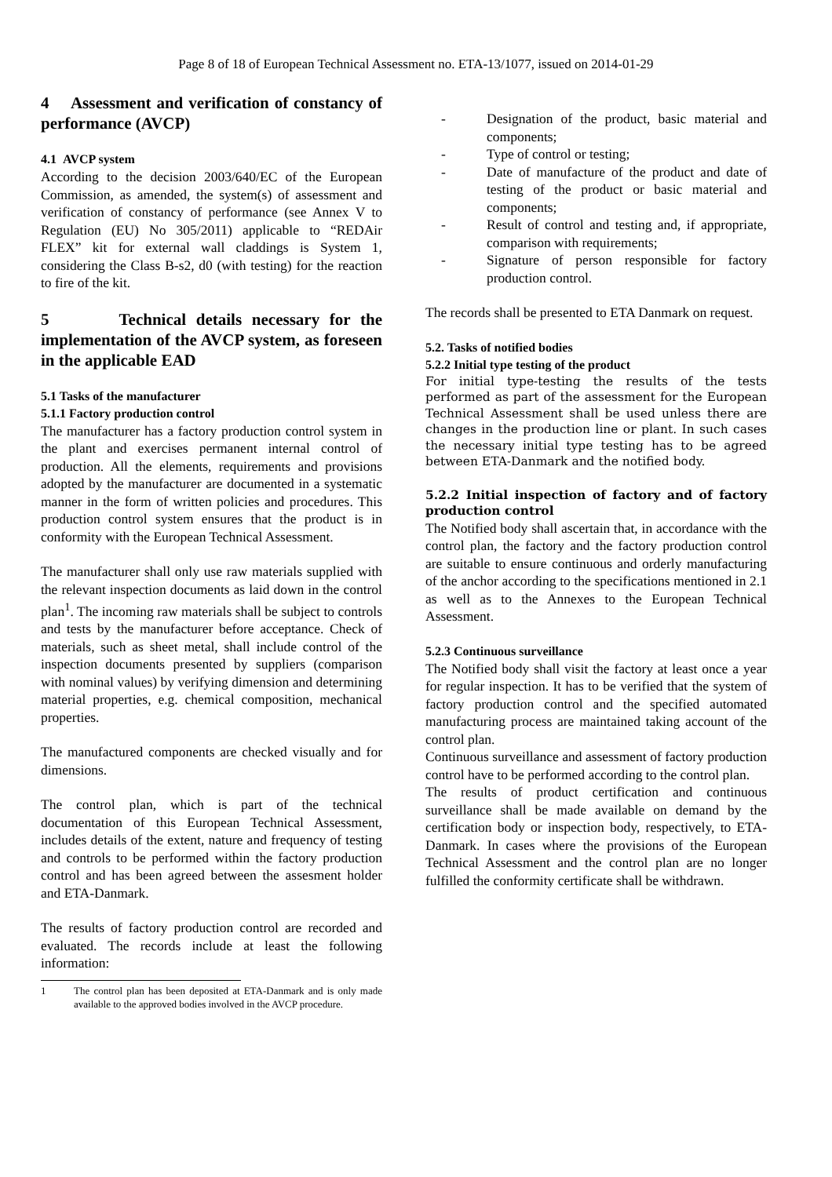Page 8 of 18 of European Technical Assessment no. ETA-13/1077, issued on 2014-01-29
4 Assessment and verification of constancy of performance (AVCP)
4.1 AVCP system
According to the decision 2003/640/EC of the European Commission, as amended, the system(s) of assessment and verification of constancy of performance (see Annex V to Regulation (EU) No 305/2011) applicable to “REDAir FLEX” kit for external wall claddings is System 1, considering the Class B-s2, d0 (with testing) for the reaction to fire of the kit.
5 Technical details necessary for the implementation of the AVCP system, as foreseen in the applicable EAD
5.1 Tasks of the manufacturer
5.1.1 Factory production control
The manufacturer has a factory production control system in the plant and exercises permanent internal control of production. All the elements, requirements and provisions adopted by the manufacturer are documented in a systematic manner in the form of written policies and procedures. This production control system ensures that the product is in conformity with the European Technical Assessment.
The manufacturer shall only use raw materials supplied with the relevant inspection documents as laid down in the control plan<sup>1</sup>. The incoming raw materials shall be subject to controls and tests by the manufacturer before acceptance. Check of materials, such as sheet metal, shall include control of the inspection documents presented by suppliers (comparison with nominal values) by verifying dimension and determining material properties, e.g. chemical composition, mechanical properties.
The manufactured components are checked visually and for dimensions.
The control plan, which is part of the technical documentation of this European Technical Assessment, includes details of the extent, nature and frequency of testing and controls to be performed within the factory production control and has been agreed between the assesment holder and ETA-Danmark.
The results of factory production control are recorded and evaluated. The records include at least the following information:
1 The control plan has been deposited at ETA-Danmark and is only made available to the approved bodies involved in the AVCP procedure.
- Designation of the product, basic material and components;
- Type of control or testing;
- Date of manufacture of the product and date of testing of the product or basic material and components;
- Result of control and testing and, if appropriate, comparison with requirements;
- Signature of person responsible for factory production control.
The records shall be presented to ETA Danmark on request.
5.2. Tasks of notified bodies
5.2.2 Initial type testing of the product
For initial type-testing the results of the tests performed as part of the assessment for the European Technical Assessment shall be used unless there are changes in the production line or plant. In such cases the necessary initial type testing has to be agreed between ETA-Danmark and the notified body.
5.2.2 Initial inspection of factory and of factory production control
The Notified body shall ascertain that, in accordance with the control plan, the factory and the factory production control are suitable to ensure continuous and orderly manufacturing of the anchor according to the specifications mentioned in 2.1 as well as to the Annexes to the European Technical Assessment.
5.2.3 Continuous surveillance
The Notified body shall visit the factory at least once a year for regular inspection. It has to be verified that the system of factory production control and the specified automated manufacturing process are maintained taking account of the control plan.
Continuous surveillance and assessment of factory production control have to be performed according to the control plan.
The results of product certification and continuous surveillance shall be made available on demand by the certification body or inspection body, respectively, to ETA-Danmark. In cases where the provisions of the European Technical Assessment and the control plan are no longer fulfilled the conformity certificate shall be withdrawn.